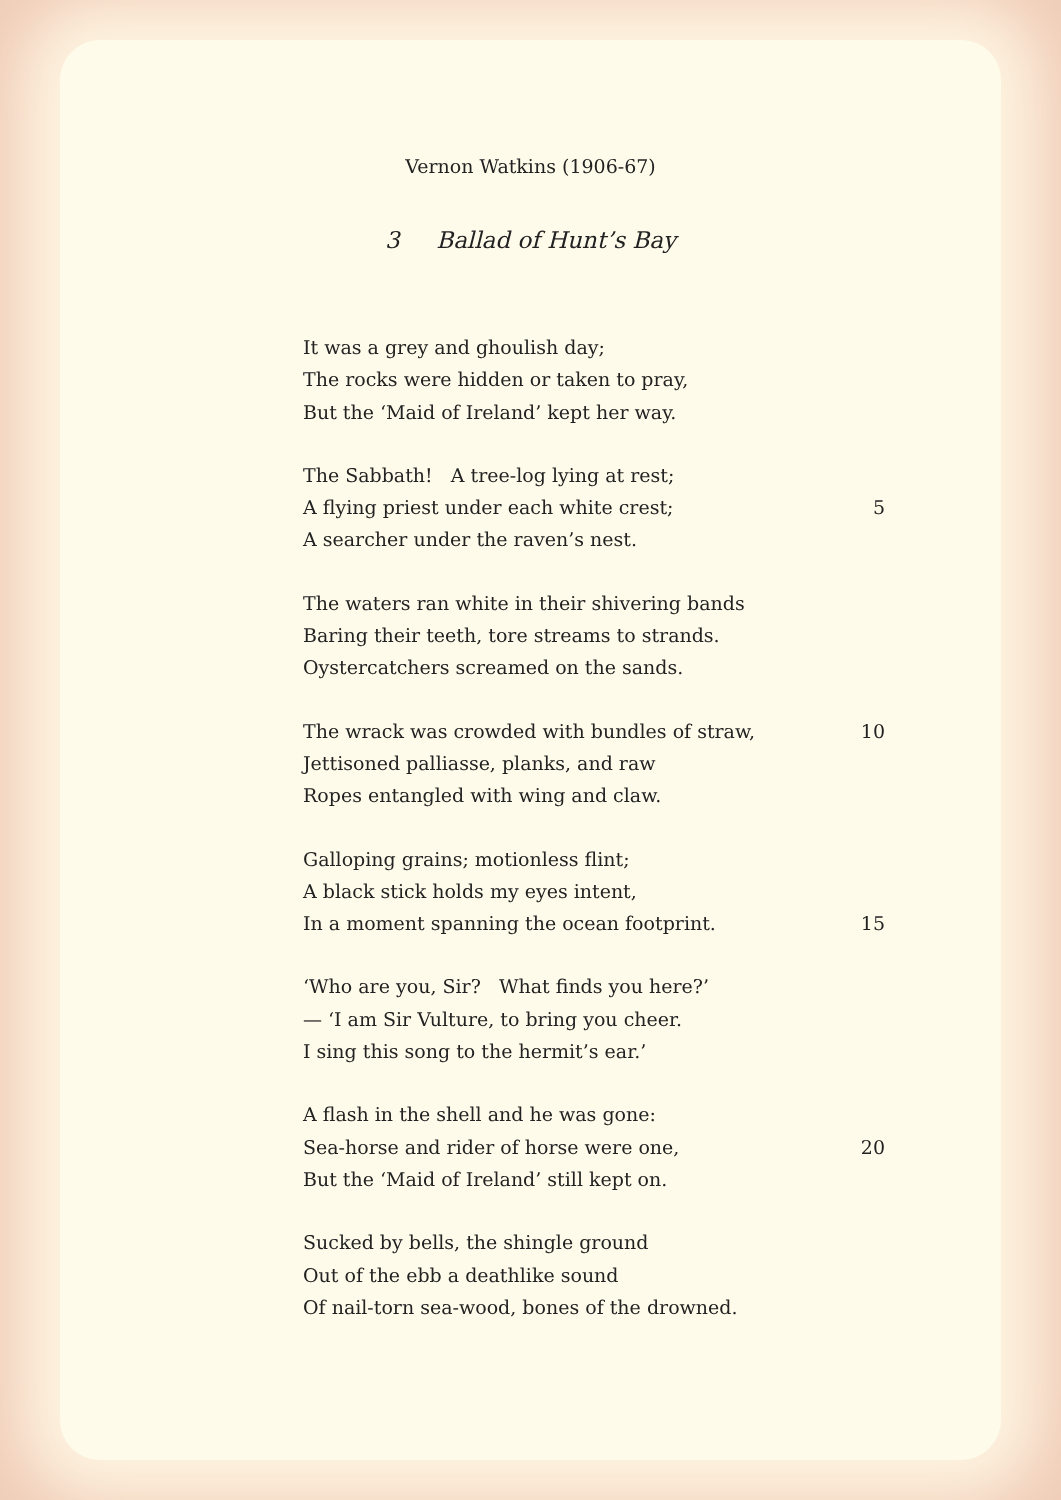Vernon Watkins (1906-67)
3 Ballad of Hunt’s Bay
It was a grey and ghoulish day;
The rocks were hidden or taken to pray,
But the ‘Maid of Ireland’ kept her way.
The Sabbath! A tree-log lying at rest;
A flying priest under each white crest; 5
A searcher under the raven’s nest.
The waters ran white in their shivering bands
Baring their teeth, tore streams to strands.
Oystercatchers screamed on the sands.
The wrack was crowded with bundles of straw, 10
Jettisoned palliasse, planks, and raw
Ropes entangled with wing and claw.
Galloping grains; motionless flint;
A black stick holds my eyes intent,
In a moment spanning the ocean footprint. 15
‘Who are you, Sir? What finds you here?’
— ‘I am Sir Vulture, to bring you cheer.
I sing this song to the hermit’s ear.’
A flash in the shell and he was gone:
Sea-horse and rider of horse were one, 20
But the ‘Maid of Ireland’ still kept on.
Sucked by bells, the shingle ground
Out of the ebb a deathlike sound
Of nail-torn sea-wood, bones of the drowned.